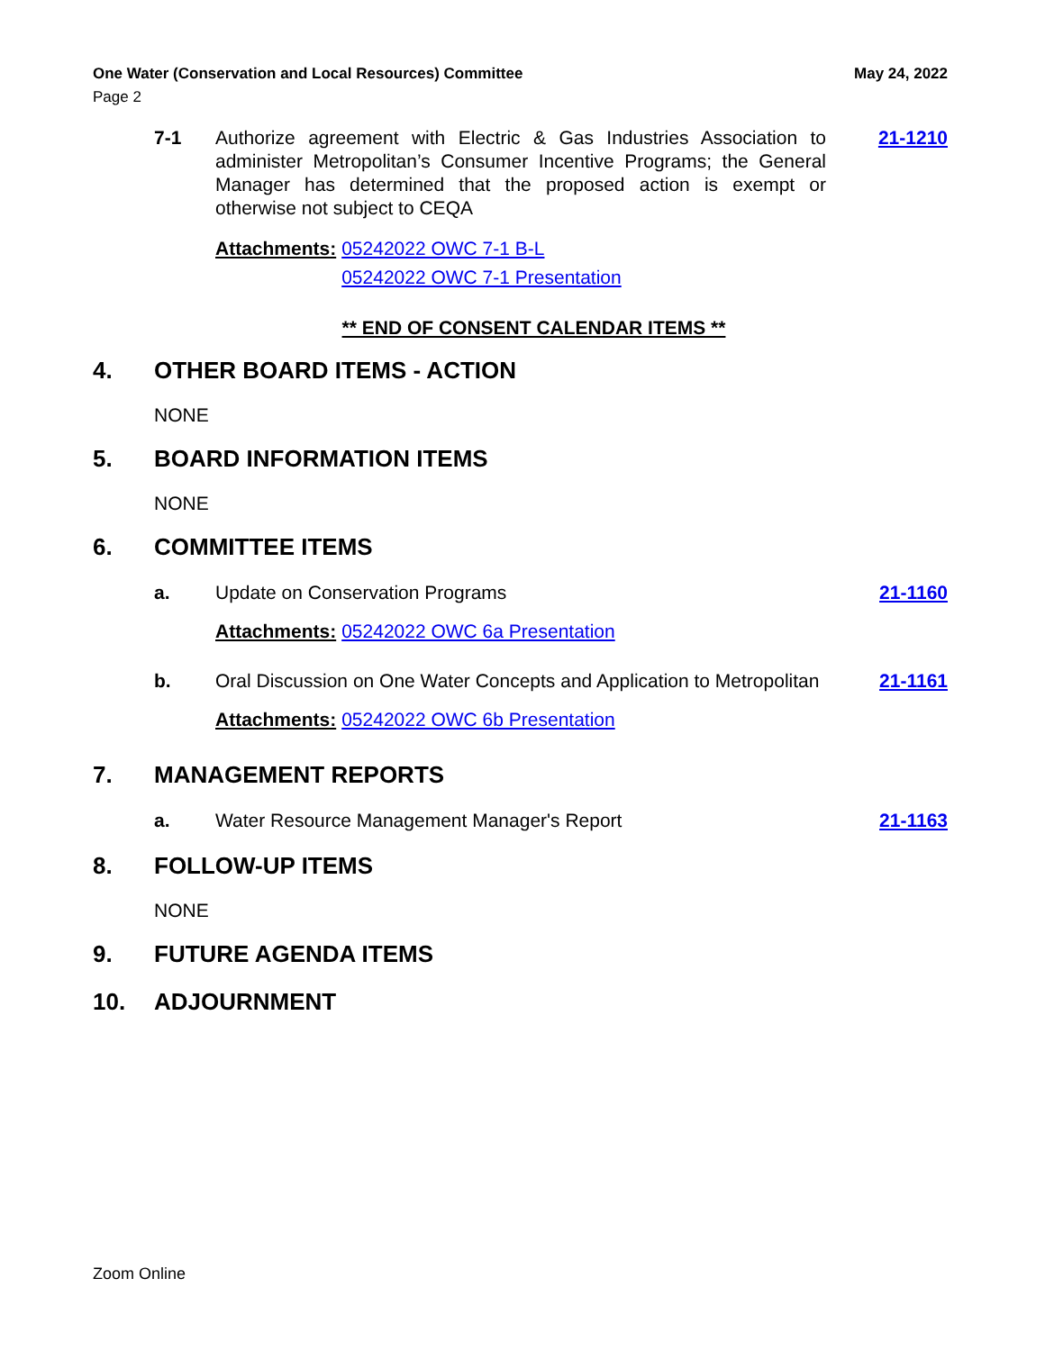One Water (Conservation and Local Resources) Committee May 24, 2022
Page 2
7-1 Authorize agreement with Electric & Gas Industries Association to administer Metropolitan’s Consumer Incentive Programs; the General Manager has determined that the proposed action is exempt or otherwise not subject to CEQA 21-1210
Attachments: 05242022 OWC 7-1 B-L
05242022 OWC 7-1 Presentation
** END OF CONSENT CALENDAR ITEMS **
4. OTHER BOARD ITEMS - ACTION
NONE
5. BOARD INFORMATION ITEMS
NONE
6. COMMITTEE ITEMS
a. Update on Conservation Programs 21-1160
Attachments: 05242022 OWC 6a Presentation
b. Oral Discussion on One Water Concepts and Application to Metropolitan 21-1161
Attachments: 05242022 OWC 6b Presentation
7. MANAGEMENT REPORTS
a. Water Resource Management Manager's Report 21-1163
8. FOLLOW-UP ITEMS
NONE
9. FUTURE AGENDA ITEMS
10. ADJOURNMENT
Zoom Online